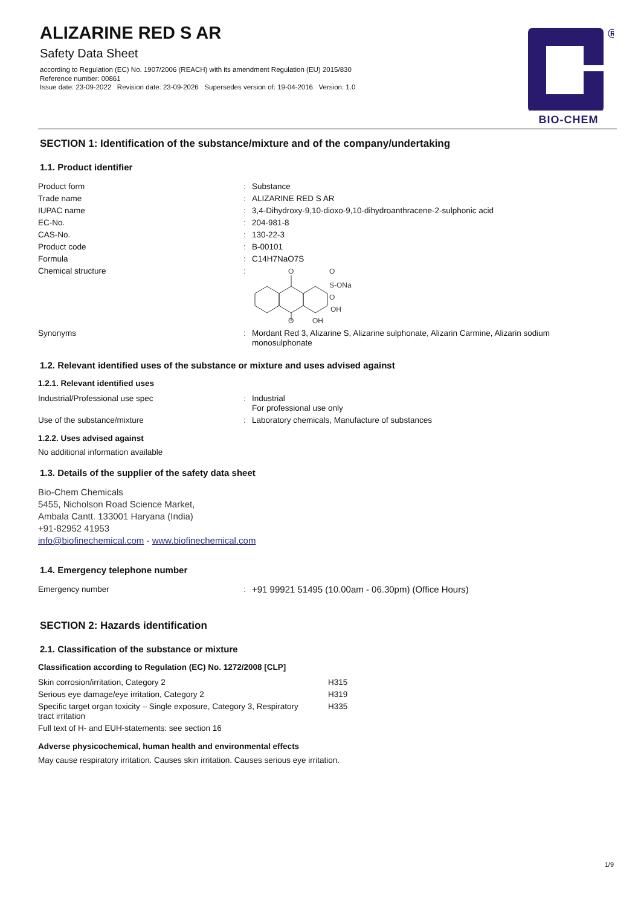ALIZARINE RED S AR
Safety Data Sheet
according to Regulation (EC) No. 1907/2006 (REACH) with its amendment Regulation (EU) 2015/830
Reference number: 00861
Issue date: 23-09-2022 Revision date: 23-09-2026 Supersedes version of: 19-04-2016 Version: 1.0
®
BIO-CHEM
SECTION 1: Identification of the substance/mixture and of the company/undertaking
1.1. Product identifier
| Product form | : | Substance |
| Trade name | : | ALIZARINE RED S AR |
| IUPAC name | : | 3,4-Dihydroxy-9,10-dioxo-9,10-dihydroanthracene-2-sulphonic acid |
| EC-No. | : | 204-981-8 |
| CAS-No. | : | 130-22-3 |
| Product code | : | B-00101 |
| Formula | : | C14H7NaO7S |
| Chemical structure | : | O O O S-ONa O OH OH |
| Synonyms | : | Mordant Red 3, Alizarine S, Alizarine sulphonate, Alizarin Carmine, Alizarin sodium monosulphonate |
1.2. Relevant identified uses of the substance or mixture and uses advised against
1.2.1. Relevant identified uses
| Industrial/Professional use spec | : | Industrial For professional use only |
| Use of the substance/mixture | : | Laboratory chemicals, Manufacture of substances |
1.2.2. Uses advised against
No additional information available
1.3. Details of the supplier of the safety data sheet
Bio-Chem Chemicals
5455, Nicholson Road Science Market,
Ambala Cantt. 133001 Haryana (India)
+91-82952 41953
info@biofinechemical.com - www.biofinechemical.com
1.4. Emergency telephone number
| Emergency number | : | +91 99921 51495 (10.00am - 06.30pm) (Office Hours) |
SECTION 2: Hazards identification
2.1. Classification of the substance or mixture
Classification according to Regulation (EC) No. 1272/2008 [CLP]
| Skin corrosion/irritation, Category 2 | H315 |
| Serious eye damage/eye irritation, Category 2 | H319 |
| Specific target organ toxicity – Single exposure, Category 3, Respiratory tract irritation | H335 |
| Full text of H- and EUH-statements: see section 16 | |
Adverse physicochemical, human health and environmental effects
May cause respiratory irritation. Causes skin irritation. Causes serious eye irritation.
1/9